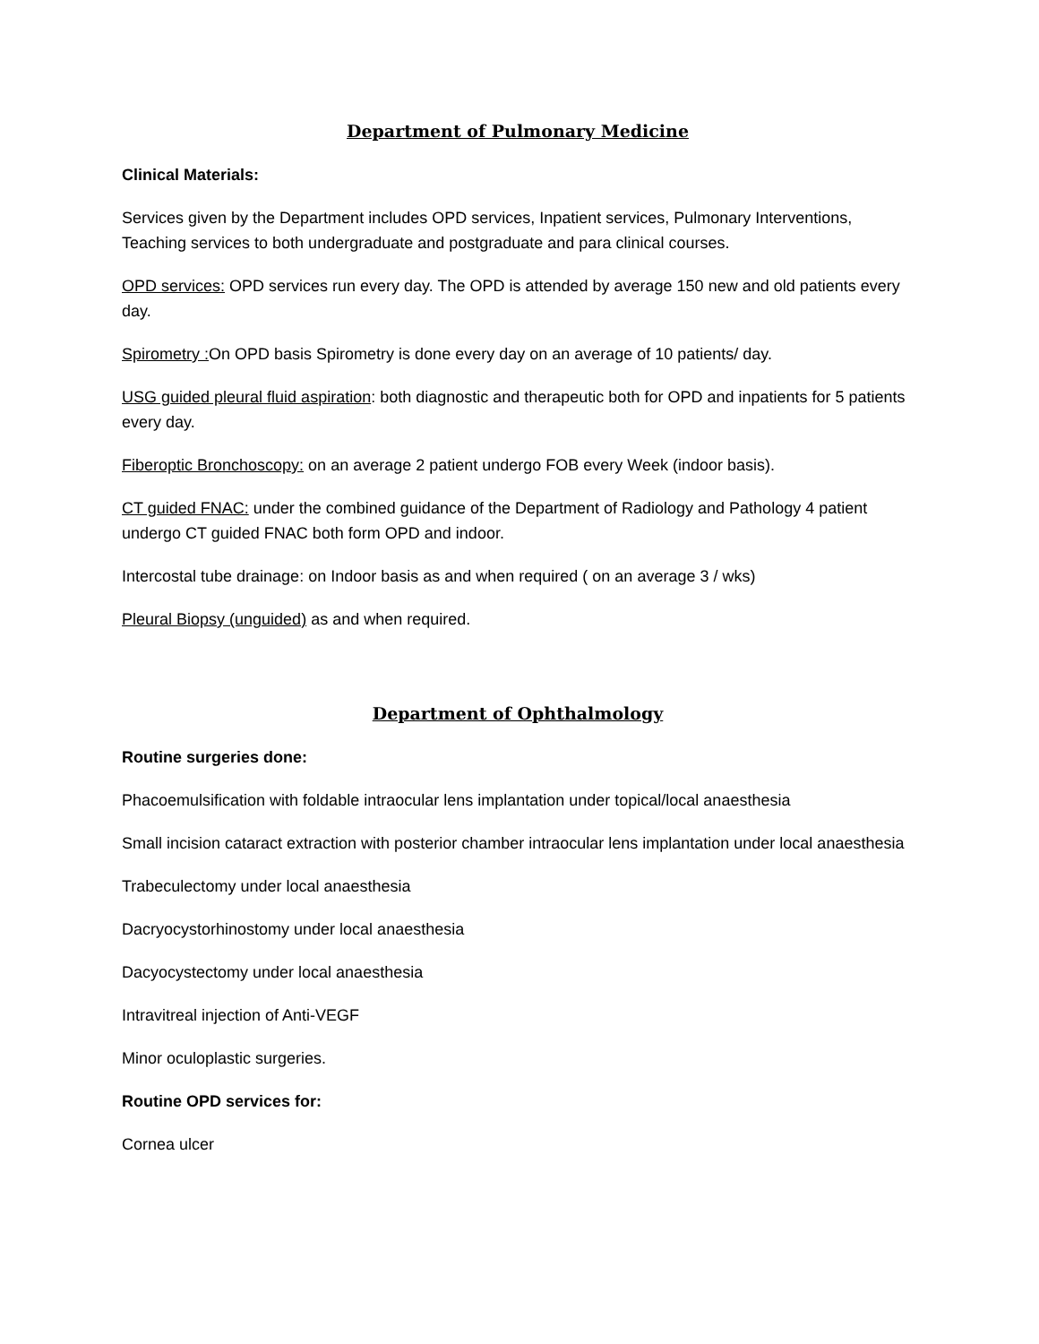Department of Pulmonary Medicine
Clinical Materials:
Services given by the Department includes OPD services, Inpatient services, Pulmonary Interventions, Teaching services to both undergraduate and postgraduate and para clinical courses.
OPD services: OPD services run every day. The OPD is attended by average 150 new and old patients every day.
Spirometry : On OPD basis Spirometry is done every day on an average of 10 patients/ day.
USG guided pleural fluid aspiration: both diagnostic and therapeutic both for OPD and inpatients for 5 patients every day.
Fiberoptic Bronchoscopy: on an average 2 patient undergo FOB every Week (indoor basis).
CT guided FNAC: under the combined guidance of the Department of Radiology and Pathology 4 patient undergo CT guided FNAC both form OPD and indoor.
Intercostal tube drainage: on Indoor basis as and when required ( on an average 3 / wks)
Pleural Biopsy (unguided) as and when required.
Department of Ophthalmology
Routine surgeries done:
Phacoemulsification with foldable intraocular lens implantation under topical/local anaesthesia
Small incision cataract extraction with posterior chamber intraocular lens implantation under local anaesthesia
Trabeculectomy under local anaesthesia
Dacryocystorhinostomy under local anaesthesia
Dacyocystectomy under local anaesthesia
Intravitreal injection of Anti-VEGF
Minor oculoplastic surgeries.
Routine OPD services for:
Cornea ulcer